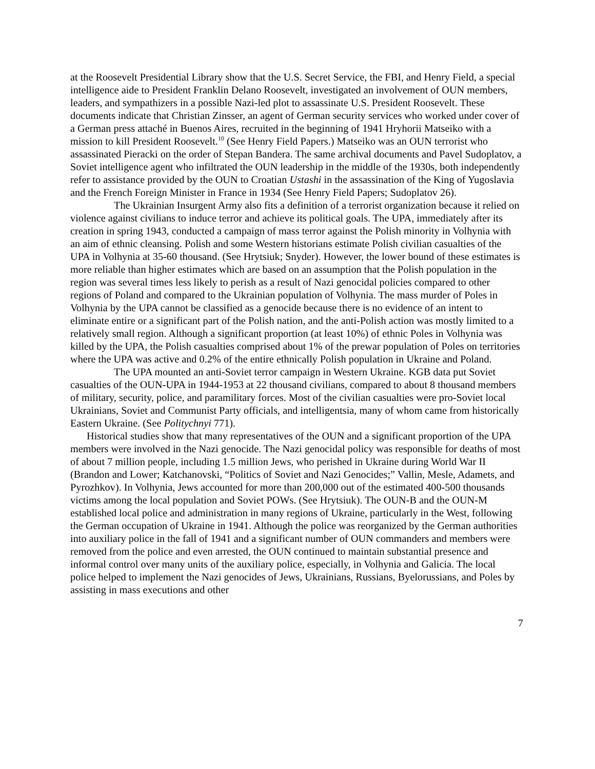at the Roosevelt Presidential Library show that the U.S. Secret Service, the FBI, and Henry Field, a special intelligence aide to President Franklin Delano Roosevelt, investigated an involvement of OUN members, leaders, and sympathizers in a possible Nazi-led plot to assassinate U.S. President Roosevelt. These documents indicate that Christian Zinsser, an agent of German security services who worked under cover of a German press attaché in Buenos Aires, recruited in the beginning of 1941 Hryhorii Matseiko with a mission to kill President Roosevelt.<sup>10</sup> (See Henry Field Papers.) Matseiko was an OUN terrorist who assassinated Pieracki on the order of Stepan Bandera. The same archival documents and Pavel Sudoplatov, a Soviet intelligence agent who infiltrated the OUN leadership in the middle of the 1930s, both independently refer to assistance provided by the OUN to Croatian Ustashi in the assassination of the King of Yugoslavia and the French Foreign Minister in France in 1934 (See Henry Field Papers; Sudoplatov 26).
The Ukrainian Insurgent Army also fits a definition of a terrorist organization because it relied on violence against civilians to induce terror and achieve its political goals. The UPA, immediately after its creation in spring 1943, conducted a campaign of mass terror against the Polish minority in Volhynia with an aim of ethnic cleansing. Polish and some Western historians estimate Polish civilian casualties of the UPA in Volhynia at 35-60 thousand. (See Hrytsiuk; Snyder). However, the lower bound of these estimates is more reliable than higher estimates which are based on an assumption that the Polish population in the region was several times less likely to perish as a result of Nazi genocidal policies compared to other regions of Poland and compared to the Ukrainian population of Volhynia. The mass murder of Poles in Volhynia by the UPA cannot be classified as a genocide because there is no evidence of an intent to eliminate entire or a significant part of the Polish nation, and the anti-Polish action was mostly limited to a relatively small region. Although a significant proportion (at least 10%) of ethnic Poles in Volhynia was killed by the UPA, the Polish casualties comprised about 1% of the prewar population of Poles on territories where the UPA was active and 0.2% of the entire ethnically Polish population in Ukraine and Poland.
The UPA mounted an anti-Soviet terror campaign in Western Ukraine. KGB data put Soviet casualties of the OUN-UPA in 1944-1953 at 22 thousand civilians, compared to about 8 thousand members of military, security, police, and paramilitary forces. Most of the civilian casualties were pro-Soviet local Ukrainians, Soviet and Communist Party officials, and intelligentsia, many of whom came from historically Eastern Ukraine. (See Politychnyi 771).
Historical studies show that many representatives of the OUN and a significant proportion of the UPA members were involved in the Nazi genocide. The Nazi genocidal policy was responsible for deaths of most of about 7 million people, including 1.5 million Jews, who perished in Ukraine during World War II (Brandon and Lower; Katchanovski, “Politics of Soviet and Nazi Genocides;” Vallin, Mesle, Adamets, and Pyrozhkov). In Volhynia, Jews accounted for more than 200,000 out of the estimated 400-500 thousands victims among the local population and Soviet POWs. (See Hrytsiuk). The OUN-B and the OUN-M established local police and administration in many regions of Ukraine, particularly in the West, following the German occupation of Ukraine in 1941. Although the police was reorganized by the German authorities into auxiliary police in the fall of 1941 and a significant number of OUN commanders and members were removed from the police and even arrested, the OUN continued to maintain substantial presence and informal control over many units of the auxiliary police, especially, in Volhynia and Galicia. The local police helped to implement the Nazi genocides of Jews, Ukrainians, Russians, Byelorussians, and Poles by assisting in mass executions and other
7